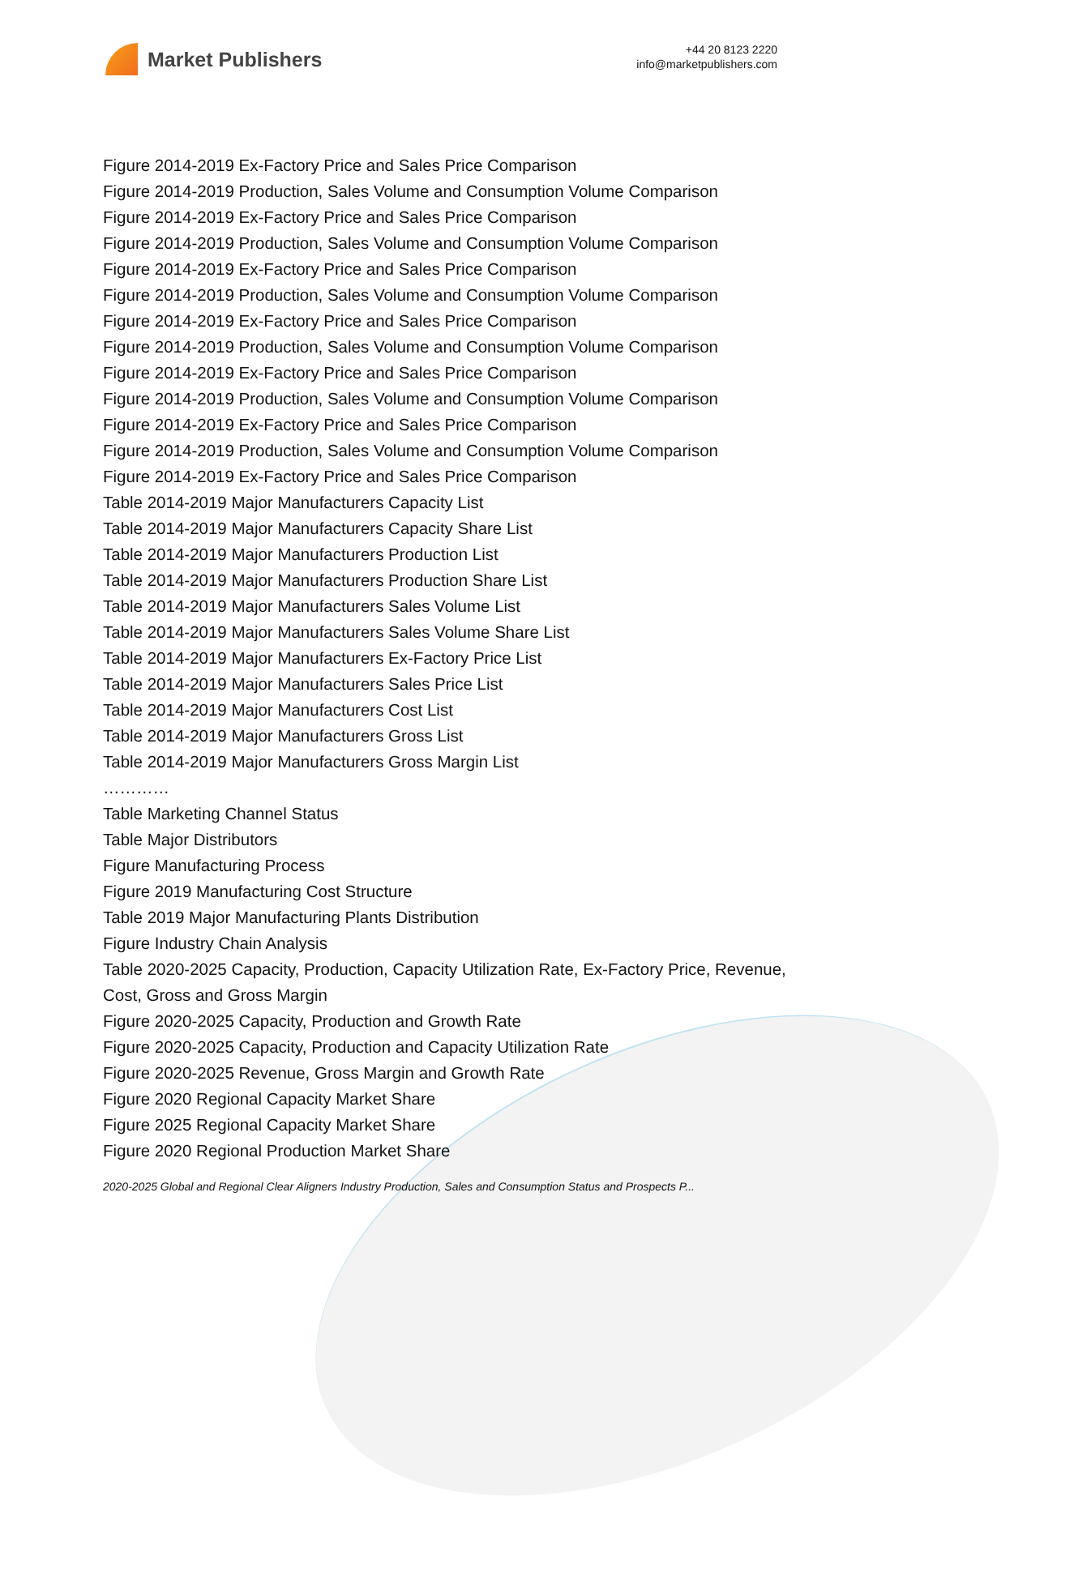Market Publishers
+44 20 8123 2220
info@marketpublishers.com
Figure 2014-2019 Ex-Factory Price and Sales Price Comparison
Figure 2014-2019 Production, Sales Volume and Consumption Volume Comparison
Figure 2014-2019 Ex-Factory Price and Sales Price Comparison
Figure 2014-2019 Production, Sales Volume and Consumption Volume Comparison
Figure 2014-2019 Ex-Factory Price and Sales Price Comparison
Figure 2014-2019 Production, Sales Volume and Consumption Volume Comparison
Figure 2014-2019 Ex-Factory Price and Sales Price Comparison
Figure 2014-2019 Production, Sales Volume and Consumption Volume Comparison
Figure 2014-2019 Ex-Factory Price and Sales Price Comparison
Figure 2014-2019 Production, Sales Volume and Consumption Volume Comparison
Figure 2014-2019 Ex-Factory Price and Sales Price Comparison
Figure 2014-2019 Production, Sales Volume and Consumption Volume Comparison
Figure 2014-2019 Ex-Factory Price and Sales Price Comparison
Table 2014-2019 Major Manufacturers Capacity List
Table 2014-2019 Major Manufacturers Capacity Share List
Table 2014-2019 Major Manufacturers Production List
Table 2014-2019 Major Manufacturers Production Share List
Table 2014-2019 Major Manufacturers Sales Volume List
Table 2014-2019 Major Manufacturers Sales Volume Share List
Table 2014-2019 Major Manufacturers Ex-Factory Price List
Table 2014-2019 Major Manufacturers Sales Price List
Table 2014-2019 Major Manufacturers Cost List
Table 2014-2019 Major Manufacturers Gross List
Table 2014-2019 Major Manufacturers Gross Margin List
…………
Table Marketing Channel Status
Table Major Distributors
Figure Manufacturing Process
Figure 2019 Manufacturing Cost Structure
Table 2019 Major Manufacturing Plants Distribution
Figure Industry Chain Analysis
Table 2020-2025 Capacity, Production, Capacity Utilization Rate, Ex-Factory Price, Revenue, Cost, Gross and Gross Margin
Figure 2020-2025 Capacity, Production and Growth Rate
Figure 2020-2025 Capacity, Production and Capacity Utilization Rate
Figure 2020-2025 Revenue, Gross Margin and Growth Rate
Figure 2020 Regional Capacity Market Share
Figure 2025 Regional Capacity Market Share
Figure 2020 Regional Production Market Share
2020-2025 Global and Regional Clear Aligners Industry Production, Sales and Consumption Status and Prospects P...